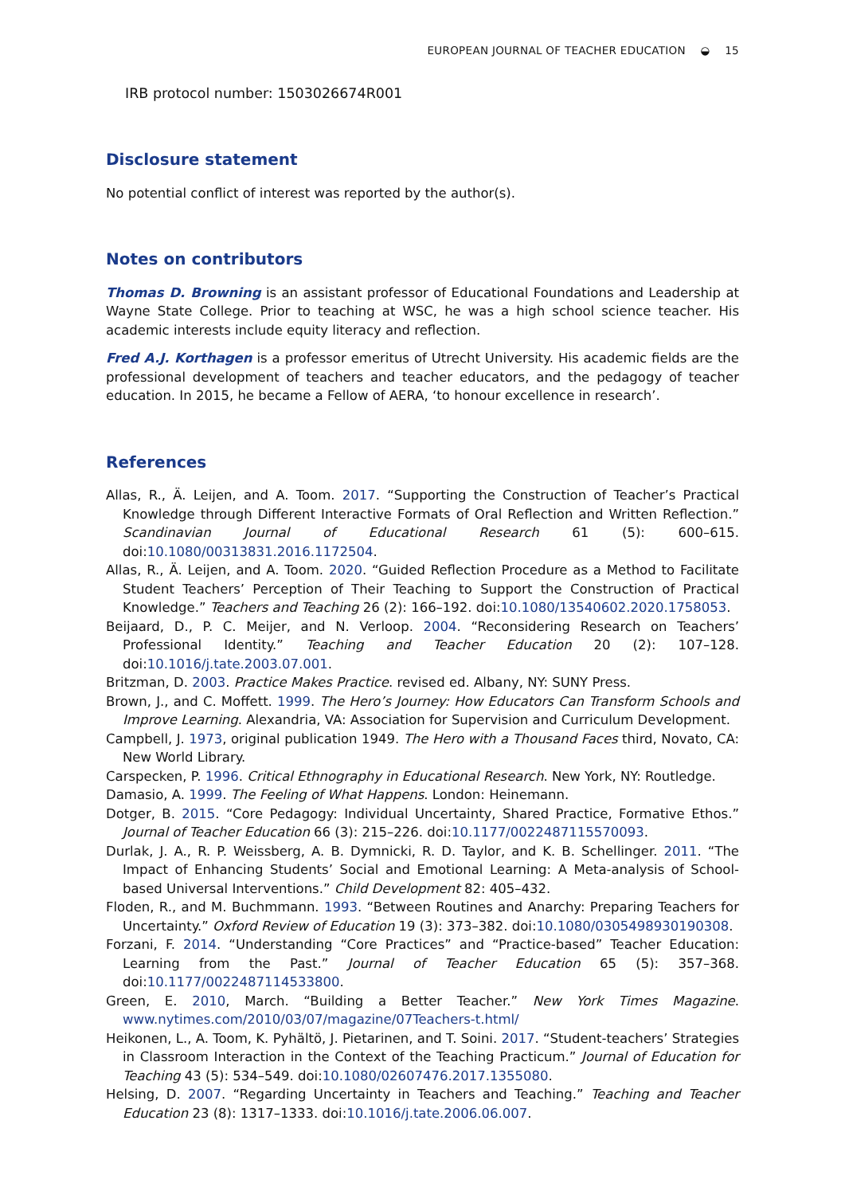EUROPEAN JOURNAL OF TEACHER EDUCATION ◒ 15
IRB protocol number: 1503026674R001
Disclosure statement
No potential conflict of interest was reported by the author(s).
Notes on contributors
Thomas D. Browning is an assistant professor of Educational Foundations and Leadership at Wayne State College. Prior to teaching at WSC, he was a high school science teacher. His academic interests include equity literacy and reflection.
Fred A.J. Korthagen is a professor emeritus of Utrecht University. His academic fields are the professional development of teachers and teacher educators, and the pedagogy of teacher education. In 2015, he became a Fellow of AERA, ‘to honour excellence in research’.
References
Allas, R., Ä. Leijen, and A. Toom. 2017. “Supporting the Construction of Teacher’s Practical Knowledge through Different Interactive Formats of Oral Reflection and Written Reflection.” Scandinavian Journal of Educational Research 61 (5): 600–615. doi:10.1080/00313831.2016.1172504.
Allas, R., Ä. Leijen, and A. Toom. 2020. “Guided Reflection Procedure as a Method to Facilitate Student Teachers’ Perception of Their Teaching to Support the Construction of Practical Knowledge.” Teachers and Teaching 26 (2): 166–192. doi:10.1080/13540602.2020.1758053.
Beijaard, D., P. C. Meijer, and N. Verloop. 2004. “Reconsidering Research on Teachers’ Professional Identity.” Teaching and Teacher Education 20 (2): 107–128. doi:10.1016/j.tate.2003.07.001.
Britzman, D. 2003. Practice Makes Practice. revised ed. Albany, NY: SUNY Press.
Brown, J., and C. Moffett. 1999. The Hero’s Journey: How Educators Can Transform Schools and Improve Learning. Alexandria, VA: Association for Supervision and Curriculum Development.
Campbell, J. 1973, original publication 1949. The Hero with a Thousand Faces third, Novato, CA: New World Library.
Carspecken, P. 1996. Critical Ethnography in Educational Research. New York, NY: Routledge.
Damasio, A. 1999. The Feeling of What Happens. London: Heinemann.
Dotger, B. 2015. “Core Pedagogy: Individual Uncertainty, Shared Practice, Formative Ethos.” Journal of Teacher Education 66 (3): 215–226. doi:10.1177/0022487115570093.
Durlak, J. A., R. P. Weissberg, A. B. Dymnicki, R. D. Taylor, and K. B. Schellinger. 2011. “The Impact of Enhancing Students’ Social and Emotional Learning: A Meta-analysis of School-based Universal Interventions.” Child Development 82: 405–432.
Floden, R., and M. Buchmmann. 1993. “Between Routines and Anarchy: Preparing Teachers for Uncertainty.” Oxford Review of Education 19 (3): 373–382. doi:10.1080/0305498930190308.
Forzani, F. 2014. “Understanding “Core Practices” and “Practice-based” Teacher Education: Learning from the Past.” Journal of Teacher Education 65 (5): 357–368. doi:10.1177/0022487114533800.
Green, E. 2010, March. “Building a Better Teacher.” New York Times Magazine. www.nytimes.com/2010/03/07/magazine/07Teachers-t.html/
Heikonen, L., A. Toom, K. Pyhältö, J. Pietarinen, and T. Soini. 2017. “Student-teachers’ Strategies in Classroom Interaction in the Context of the Teaching Practicum.” Journal of Education for Teaching 43 (5): 534–549. doi:10.1080/02607476.2017.1355080.
Helsing, D. 2007. “Regarding Uncertainty in Teachers and Teaching.” Teaching and Teacher Education 23 (8): 1317–1333. doi:10.1016/j.tate.2006.06.007.